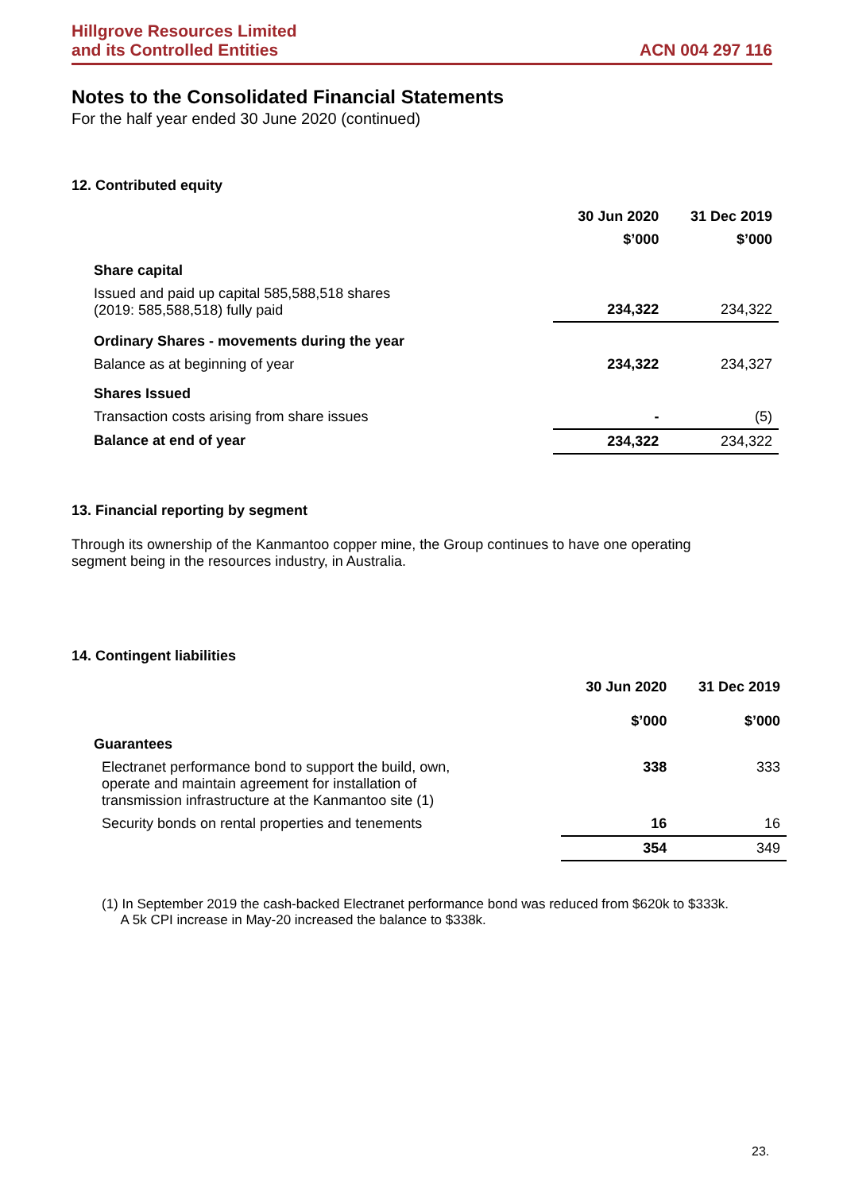Hillgrove Resources Limited
and its Controlled Entities
ACN 004 297 116
Notes to the Consolidated Financial Statements
For the half year ended 30 June 2020 (continued)
12. Contributed equity
| | 30 Jun 2020 | 31 Dec 2019 |
| | $’000 | $’000 |
| Share capital | | |
| Issued and paid up capital 585,588,518 shares (2019: 585,588,518) fully paid | 234,322 | 234,322 |
| Ordinary Shares - movements during the year | | |
| Balance as at beginning of year | 234,322 | 234,327 |
| Shares Issued | | |
| Transaction costs arising from share issues | - | (5) |
| Balance at end of year | 234,322 | 234,322 |
13. Financial reporting by segment
Through its ownership of the Kanmantoo copper mine, the Group continues to have one operating
segment being in the resources industry, in Australia.
14. Contingent liabilities
| | 30 Jun 2020 | 31 Dec 2019 |
| | $’000 | $’000 |
| Guarantees | | |
| Electranet performance bond to support the build, own, operate and maintain agreement for installation of transmission infrastructure at the Kanmantoo site (1) | 338 | 333 |
| Security bonds on rental properties and tenements | 16 | 16 |
| | 354 | 349 |
(1) In September 2019 the cash-backed Electranet performance bond was reduced from $620k to $333k.
A 5k CPI increase in May-20 increased the balance to $338k.
23.